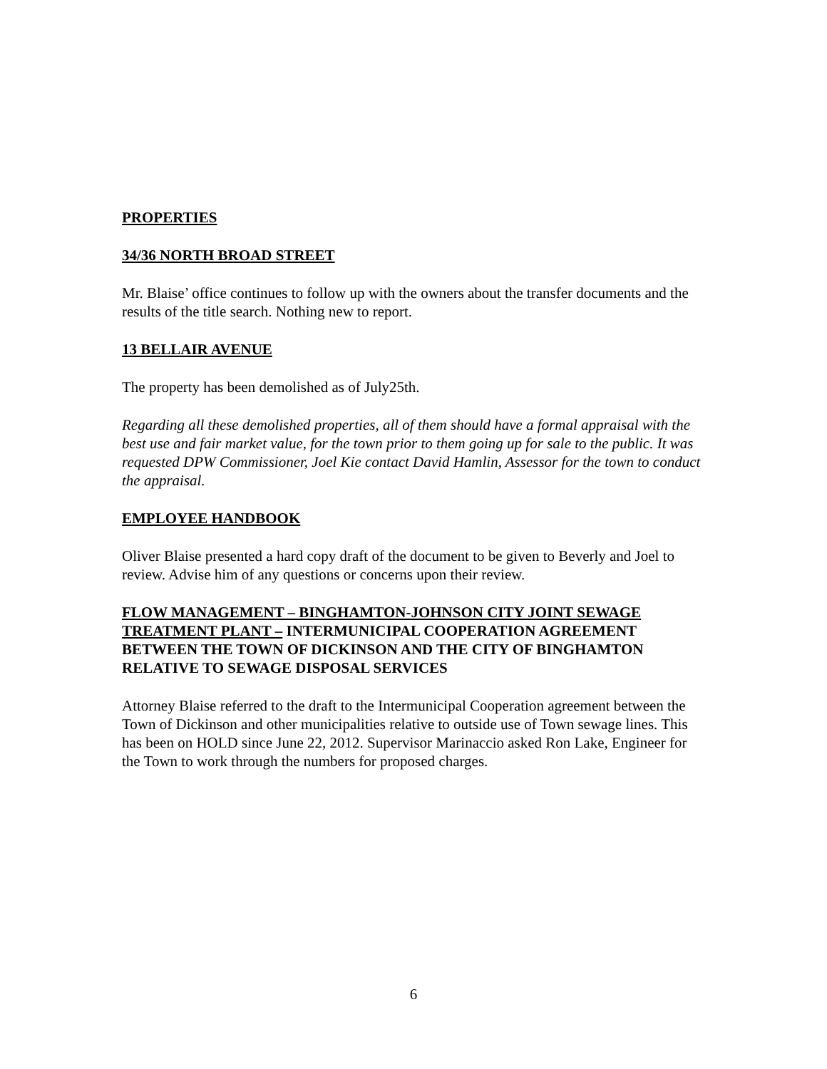PROPERTIES
34/36 NORTH BROAD STREET
Mr. Blaise’ office continues to follow up with the owners about the transfer documents and the results of the title search. Nothing new to report.
13 BELLAIR AVENUE
The property has been demolished as of July25th.
Regarding all these demolished properties, all of them should have a formal appraisal with the best use and fair market value, for the town prior to them going up for sale to the public. It was requested DPW Commissioner, Joel Kie contact David Hamlin, Assessor for the town to conduct the appraisal.
EMPLOYEE HANDBOOK
Oliver Blaise presented a hard copy draft of the document to be given to Beverly and Joel to review. Advise him of any questions or concerns upon their review.
FLOW MANAGEMENT – BINGHAMTON-JOHNSON CITY JOINT SEWAGE TREATMENT PLANT – INTERMUNICIPAL COOPERATION AGREEMENT BETWEEN THE TOWN OF DICKINSON AND THE CITY OF BINGHAMTON RELATIVE TO SEWAGE DISPOSAL SERVICES
Attorney Blaise referred to the draft to the Intermunicipal Cooperation agreement between the Town of Dickinson and other municipalities relative to outside use of Town sewage lines. This has been on HOLD since June 22, 2012. Supervisor Marinaccio asked Ron Lake, Engineer for the Town to work through the numbers for proposed charges.
6